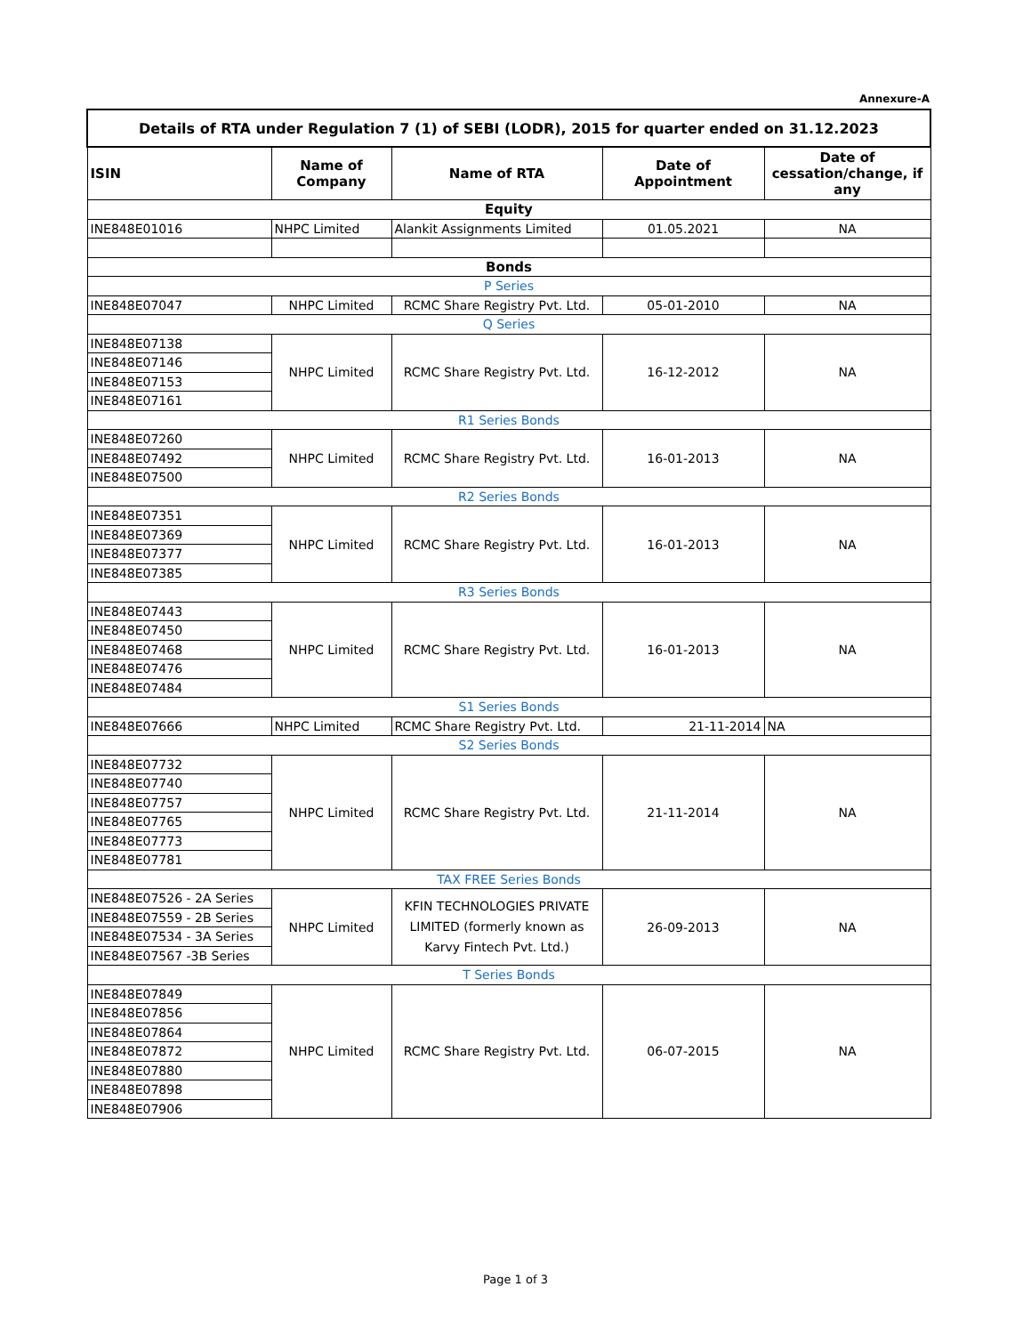Annexure-A
| Details of RTA under Regulation 7 (1) of SEBI (LODR), 2015 for quarter ended on 31.12.2023 | | | | |
| ISIN | Name of Company | Name of RTA | Date of Appointment | Date of cessation/change, if any |
| Equity | | | | |
| INE848E01016 | NHPC Limited | Alankit Assignments Limited | 01.05.2021 | NA |
| Bonds | | | | |
| P Series | | | | |
| INE848E07047 | NHPC Limited | RCMC Share Registry Pvt. Ltd. | 05-01-2010 | NA |
| Q Series | | | | |
| INE848E07138 | NHPC Limited | RCMC Share Registry Pvt. Ltd. | 16-12-2012 | NA |
| INE848E07146 | | | | |
| INE848E07153 | | | | |
| INE848E07161 | | | | |
| R1 Series Bonds | | | | |
| INE848E07260 | NHPC Limited | RCMC Share Registry Pvt. Ltd. | 16-01-2013 | NA |
| INE848E07492 | | | | |
| INE848E07500 | | | | |
| R2 Series Bonds | | | | |
| INE848E07351 | NHPC Limited | RCMC Share Registry Pvt. Ltd. | 16-01-2013 | NA |
| INE848E07369 | | | | |
| INE848E07377 | | | | |
| INE848E07385 | | | | |
| R3 Series Bonds | | | | |
| INE848E07443 | NHPC Limited | RCMC Share Registry Pvt. Ltd. | 16-01-2013 | NA |
| INE848E07450 | | | | |
| INE848E07468 | | | | |
| INE848E07476 | | | | |
| INE848E07484 | | | | |
| S1 Series Bonds | | | | |
| INE848E07666 | NHPC Limited | RCMC Share Registry Pvt. Ltd. | 21-11-2014 | NA |
| S2 Series Bonds | | | | |
| INE848E07732 | NHPC Limited | RCMC Share Registry Pvt. Ltd. | 21-11-2014 | NA |
| INE848E07740 | | | | |
| INE848E07757 | | | | |
| INE848E07765 | | | | |
| INE848E07773 | | | | |
| INE848E07781 | | | | |
| TAX FREE Series Bonds | | | | |
| INE848E07526 - 2A Series | NHPC Limited | KFIN TECHNOLOGIES PRIVATE LIMITED (formerly known as Karvy Fintech Pvt. Ltd.) | 26-09-2013 | NA |
| INE848E07559 - 2B Series | | | | |
| INE848E07534 - 3A Series | | | | |
| INE848E07567 -3B Series | | | | |
| T Series Bonds | | | | |
| INE848E07849 | NHPC Limited | RCMC Share Registry Pvt. Ltd. | 06-07-2015 | NA |
| INE848E07856 | | | | |
| INE848E07864 | | | | |
| INE848E07872 | | | | |
| INE848E07880 | | | | |
| INE848E07898 | | | | |
| INE848E07906 | | | | |
Page 1 of 3